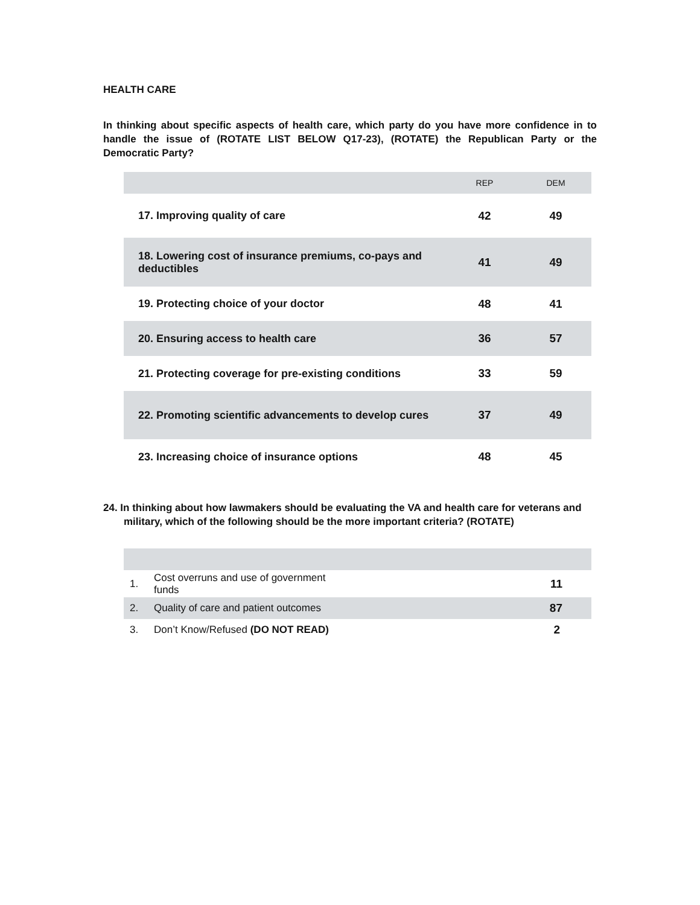HEALTH CARE
In thinking about specific aspects of health care, which party do you have more confidence in to handle the issue of (ROTATE LIST BELOW Q17-23), (ROTATE) the Republican Party or the Democratic Party?
| | REP | DEM |
| --- | --- | --- |
| 17. Improving quality of care | 42 | 49 |
| 18. Lowering cost of insurance premiums, co-pays and deductibles | 41 | 49 |
| 19. Protecting choice of your doctor | 48 | 41 |
| 20. Ensuring access to health care | 36 | 57 |
| 21. Protecting coverage for pre-existing conditions | 33 | 59 |
| 22. Promoting scientific advancements to develop cures | 37 | 49 |
| 23. Increasing choice of insurance options | 48 | 45 |
24. In thinking about how lawmakers should be evaluating the VA and health care for veterans and military, which of the following should be the more important criteria? (ROTATE)
| 1. | Cost overruns and use of government funds | 11 |
| 2. | Quality of care and patient outcomes | 87 |
| 3. | Don’t Know/Refused (DO NOT READ) | 2 |